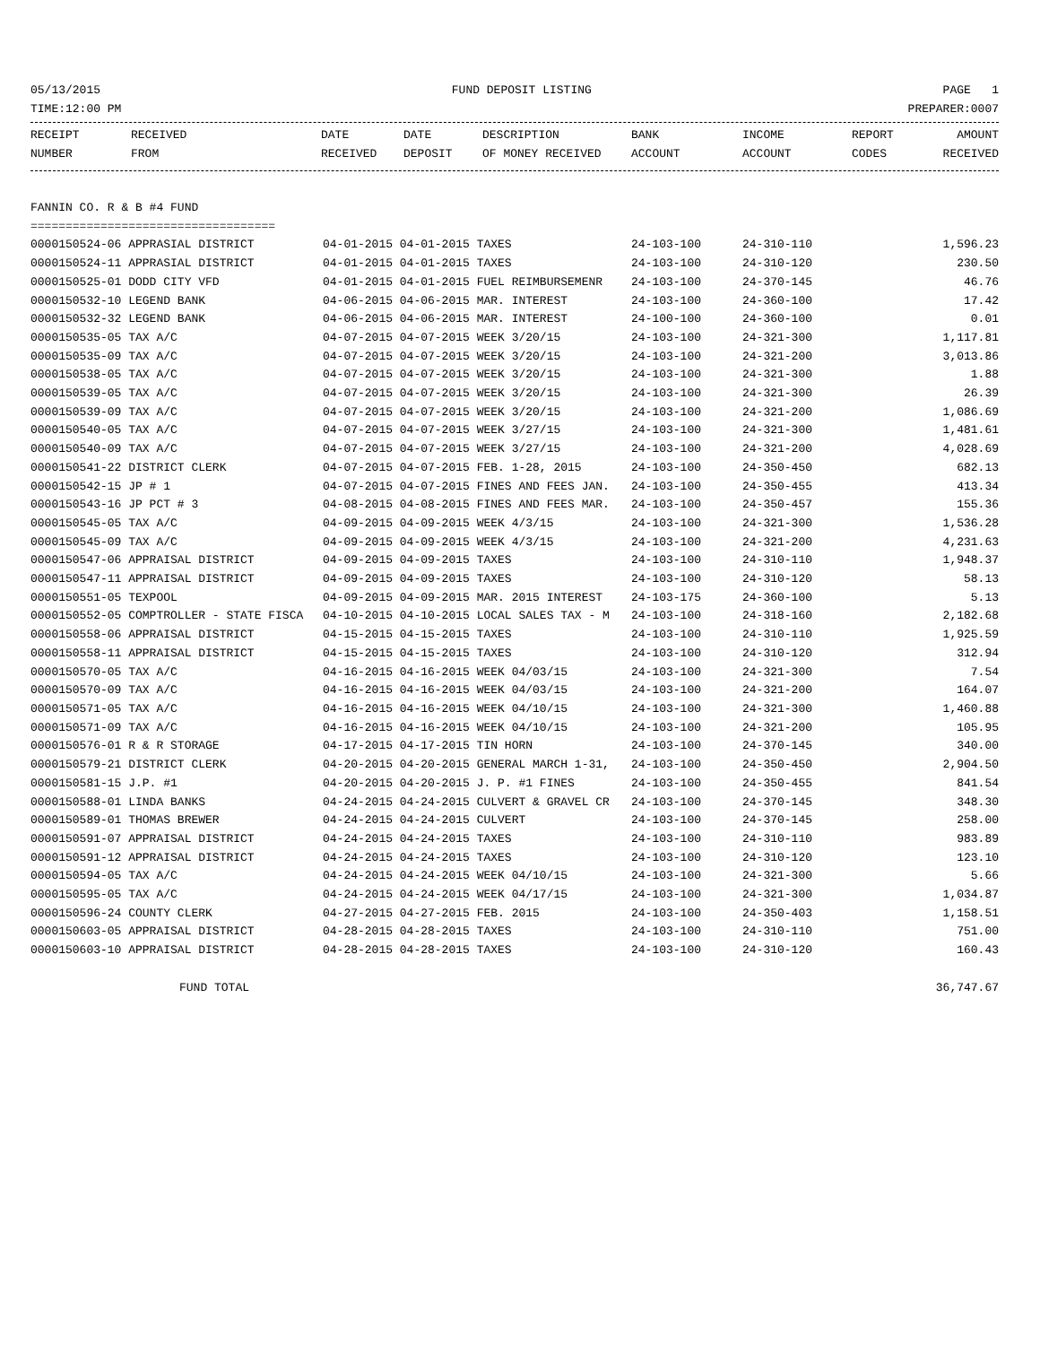05/13/2015 FUND DEPOSIT LISTING PAGE 1
TIME:12:00 PM PREPARER:0007
| RECEIPT NUMBER | RECEIVED FROM | DATE RECEIVED | DATE DEPOSIT | DESCRIPTION OF MONEY RECEIVED | BANK ACCOUNT | INCOME ACCOUNT | REPORT CODES | AMOUNT RECEIVED |
| --- | --- | --- | --- | --- | --- | --- | --- | --- |
FANNIN CO. R & B #4 FUND
===================================
| 0000150524-06 APPRASIAL DISTRICT | 04-01-2015 04-01-2015 TAXES | 24-103-100 | 24-310-110 | 1,596.23 |
| 0000150524-11 APPRASIAL DISTRICT | 04-01-2015 04-01-2015 TAXES | 24-103-100 | 24-310-120 | 230.50 |
| 0000150525-01 DODD CITY VFD | 04-01-2015 04-01-2015 FUEL REIMBURSEMENR | 24-103-100 | 24-370-145 | 46.76 |
| 0000150532-10 LEGEND BANK | 04-06-2015 04-06-2015 MAR. INTEREST | 24-103-100 | 24-360-100 | 17.42 |
| 0000150532-32 LEGEND BANK | 04-06-2015 04-06-2015 MAR. INTEREST | 24-100-100 | 24-360-100 | 0.01 |
| 0000150535-05 TAX A/C | 04-07-2015 04-07-2015 WEEK 3/20/15 | 24-103-100 | 24-321-300 | 1,117.81 |
| 0000150535-09 TAX A/C | 04-07-2015 04-07-2015 WEEK 3/20/15 | 24-103-100 | 24-321-200 | 3,013.86 |
| 0000150538-05 TAX A/C | 04-07-2015 04-07-2015 WEEK 3/20/15 | 24-103-100 | 24-321-300 | 1.88 |
| 0000150539-05 TAX A/C | 04-07-2015 04-07-2015 WEEK 3/20/15 | 24-103-100 | 24-321-300 | 26.39 |
| 0000150539-09 TAX A/C | 04-07-2015 04-07-2015 WEEK 3/20/15 | 24-103-100 | 24-321-200 | 1,086.69 |
| 0000150540-05 TAX A/C | 04-07-2015 04-07-2015 WEEK 3/27/15 | 24-103-100 | 24-321-300 | 1,481.61 |
| 0000150540-09 TAX A/C | 04-07-2015 04-07-2015 WEEK 3/27/15 | 24-103-100 | 24-321-200 | 4,028.69 |
| 0000150541-22 DISTRICT CLERK | 04-07-2015 04-07-2015 FEB. 1-28, 2015 | 24-103-100 | 24-350-450 | 682.13 |
| 0000150542-15 JP # 1 | 04-07-2015 04-07-2015 FINES AND FEES JAN. | 24-103-100 | 24-350-455 | 413.34 |
| 0000150543-16 JP PCT # 3 | 04-08-2015 04-08-2015 FINES AND FEES MAR. | 24-103-100 | 24-350-457 | 155.36 |
| 0000150545-05 TAX A/C | 04-09-2015 04-09-2015 WEEK 4/3/15 | 24-103-100 | 24-321-300 | 1,536.28 |
| 0000150545-09 TAX A/C | 04-09-2015 04-09-2015 WEEK 4/3/15 | 24-103-100 | 24-321-200 | 4,231.63 |
| 0000150547-06 APPRAISAL DISTRICT | 04-09-2015 04-09-2015 TAXES | 24-103-100 | 24-310-110 | 1,948.37 |
| 0000150547-11 APPRAISAL DISTRICT | 04-09-2015 04-09-2015 TAXES | 24-103-100 | 24-310-120 | 58.13 |
| 0000150551-05 TEXPOOL | 04-09-2015 04-09-2015 MAR. 2015 INTEREST | 24-103-175 | 24-360-100 | 5.13 |
| 0000150552-05 COMPTROLLER - STATE FISCA | 04-10-2015 04-10-2015 LOCAL SALES TAX - M | 24-103-100 | 24-318-160 | 2,182.68 |
| 0000150558-06 APPRAISAL DISTRICT | 04-15-2015 04-15-2015 TAXES | 24-103-100 | 24-310-110 | 1,925.59 |
| 0000150558-11 APPRAISAL DISTRICT | 04-15-2015 04-15-2015 TAXES | 24-103-100 | 24-310-120 | 312.94 |
| 0000150570-05 TAX A/C | 04-16-2015 04-16-2015 WEEK 04/03/15 | 24-103-100 | 24-321-300 | 7.54 |
| 0000150570-09 TAX A/C | 04-16-2015 04-16-2015 WEEK 04/03/15 | 24-103-100 | 24-321-200 | 164.07 |
| 0000150571-05 TAX A/C | 04-16-2015 04-16-2015 WEEK 04/10/15 | 24-103-100 | 24-321-300 | 1,460.88 |
| 0000150571-09 TAX A/C | 04-16-2015 04-16-2015 WEEK 04/10/15 | 24-103-100 | 24-321-200 | 105.95 |
| 0000150576-01 R & R STORAGE | 04-17-2015 04-17-2015 TIN HORN | 24-103-100 | 24-370-145 | 340.00 |
| 0000150579-21 DISTRICT CLERK | 04-20-2015 04-20-2015 GENERAL MARCH 1-31, | 24-103-100 | 24-350-450 | 2,904.50 |
| 0000150581-15 J.P. #1 | 04-20-2015 04-20-2015 J. P. #1 FINES | 24-103-100 | 24-350-455 | 841.54 |
| 0000150588-01 LINDA BANKS | 04-24-2015 04-24-2015 CULVERT & GRAVEL CR | 24-103-100 | 24-370-145 | 348.30 |
| 0000150589-01 THOMAS BREWER | 04-24-2015 04-24-2015 CULVERT | 24-103-100 | 24-370-145 | 258.00 |
| 0000150591-07 APPRAISAL DISTRICT | 04-24-2015 04-24-2015 TAXES | 24-103-100 | 24-310-110 | 983.89 |
| 0000150591-12 APPRAISAL DISTRICT | 04-24-2015 04-24-2015 TAXES | 24-103-100 | 24-310-120 | 123.10 |
| 0000150594-05 TAX A/C | 04-24-2015 04-24-2015 WEEK 04/10/15 | 24-103-100 | 24-321-300 | 5.66 |
| 0000150595-05 TAX A/C | 04-24-2015 04-24-2015 WEEK 04/17/15 | 24-103-100 | 24-321-300 | 1,034.87 |
| 0000150596-24 COUNTY CLERK | 04-27-2015 04-27-2015 FEB. 2015 | 24-103-100 | 24-350-403 | 1,158.51 |
| 0000150603-05 APPRAISAL DISTRICT | 04-28-2015 04-28-2015 TAXES | 24-103-100 | 24-310-110 | 751.00 |
| 0000150603-10 APPRAISAL DISTRICT | 04-28-2015 04-28-2015 TAXES | 24-103-100 | 24-310-120 | 160.43 |
FUND TOTAL 36,747.67